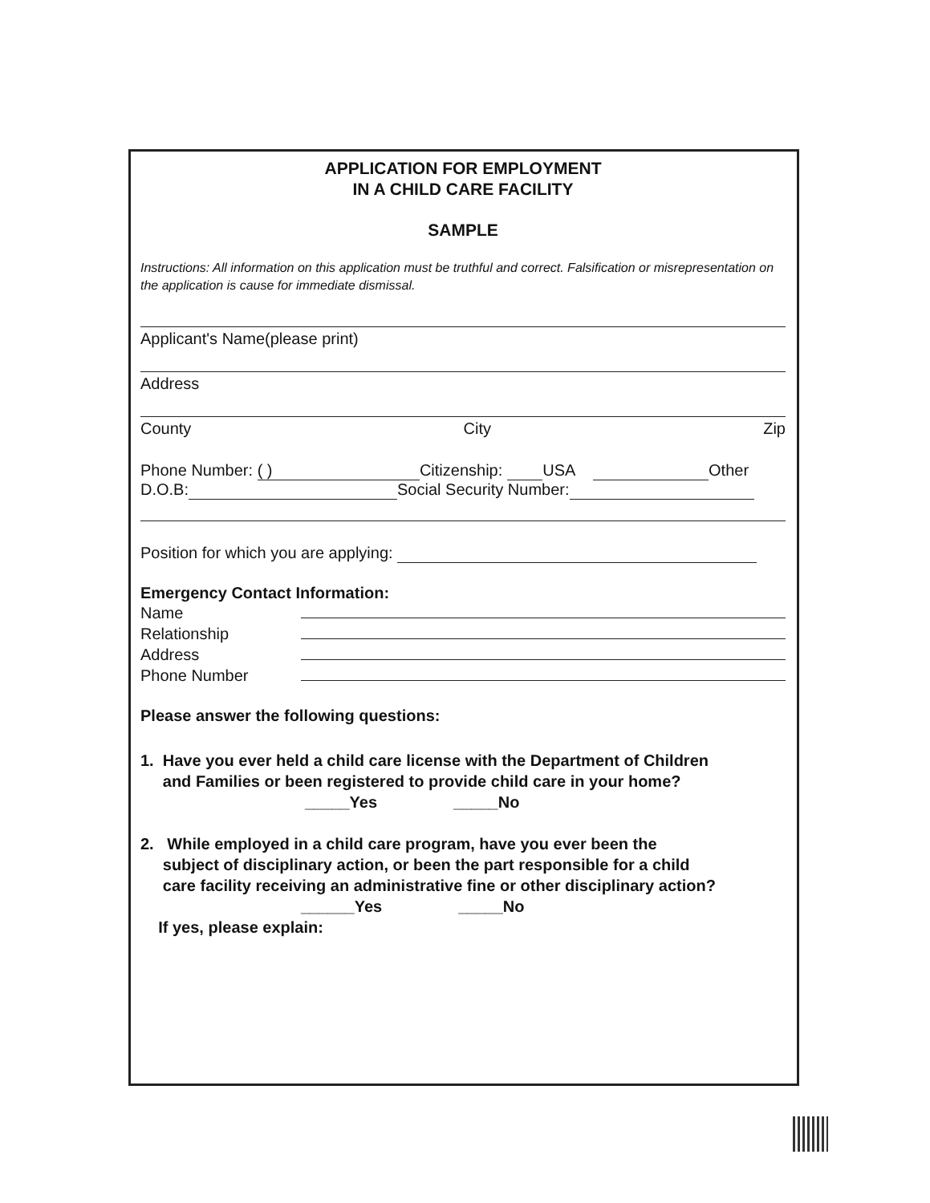APPLICATION FOR EMPLOYMENT
IN A CHILD CARE FACILITY
SAMPLE
Instructions: All information on this application must be truthful and correct. Falsification or misrepresentation on the application is cause for immediate dismissal.
Applicant's Name(please print)
Address
County City Zip
Phone Number: ( ) Citizenship: USA Other
D.O.B: Social Security Number:
Position for which you are applying:
Emergency Contact Information:
Name
Relationship
Address
Phone Number
Please answer the following questions:
1. Have you ever held a child care license with the Department of Children
and Families or been registered to provide child care in your home?
_____Yes _____No
2. While employed in a child care program, have you ever been the
subject of disciplinary action, or been the part responsible for a child
care facility receiving an administrative fine or other disciplinary action?
______Yes _____No
If yes, please explain: